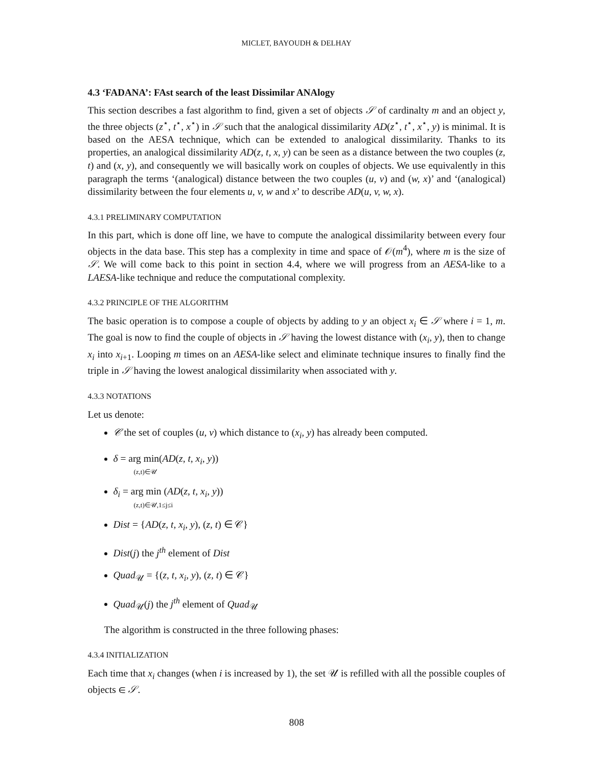MICLET, BAYOUDH & DELHAY
4.3 ‘FADANA’: FAst search of the least Dissimilar ANAlogy
This section describes a fast algorithm to find, given a set of objects 𝒮 of cardinalty m and an object y, the three objects (z<sup>⋆</sup>, t<sup>⋆</sup>, x<sup>⋆</sup>) in 𝒮 such that the analogical dissimilarity AD(z<sup>⋆</sup>, t<sup>⋆</sup>, x<sup>⋆</sup>, y) is minimal. It is based on the AESA technique, which can be extended to analogical dissimilarity. Thanks to its properties, an analogical dissimilarity AD(z, t, x, y) can be seen as a distance between the two couples (z, t) and (x, y), and consequently we will basically work on couples of objects. We use equivalently in this paragraph the terms ‘(analogical) distance between the two couples (u, v) and (w, x)’ and ‘(analogical) dissimilarity between the four elements u, v, w and x’ to describe AD(u, v, w, x).
4.3.1 PRELIMINARY COMPUTATION
In this part, which is done off line, we have to compute the analogical dissimilarity between every four objects in the data base. This step has a complexity in time and space of 𝒪(m<sup>4</sup>), where m is the size of 𝒮. We will come back to this point in section 4.4, where we will progress from an AESA-like to a LAESA-like technique and reduce the computational complexity.
4.3.2 PRINCIPLE OF THE ALGORITHM
The basic operation is to compose a couple of objects by adding to y an object x<sub>i</sub> ∈ 𝒮 where i = 1, m. The goal is now to find the couple of objects in 𝒮 having the lowest distance with (x<sub>i</sub>, y), then to change x<sub>i</sub> into x<sub>i+1</sub>. Looping m times on an AESA-like select and eliminate technique insures to finally find the triple in 𝒮 having the lowest analogical dissimilarity when associated with y.
4.3.3 NOTATIONS
Let us denote:
𝒞 the set of couples (u, v) which distance to (x<sub>i</sub>, y) has already been computed.
δ = arg min(AD(z, t, x<sub>i</sub>, y))
(z,t)∈𝒰
δ<sub>i</sub> = arg min (AD(z, t, x<sub>i</sub>, y))
(z,t)∈𝒰,1≤j≤i
Dist = {AD(z, t, x<sub>i</sub>, y), (z, t) ∈ 𝒞}
Dist(j) the j<sup>th</sup> element of Dist
Quad<sub>𝒰</sub> = {(z, t, x<sub>i</sub>, y), (z, t) ∈ 𝒞}
Quad<sub>𝒰</sub>(j) the j<sup>th</sup> element of Quad<sub>𝒰</sub>
The algorithm is constructed in the three following phases:
4.3.4 INITIALIZATION
Each time that x<sub>i</sub> changes (when i is increased by 1), the set 𝒰 is refilled with all the possible couples of objects ∈ 𝒮.
808